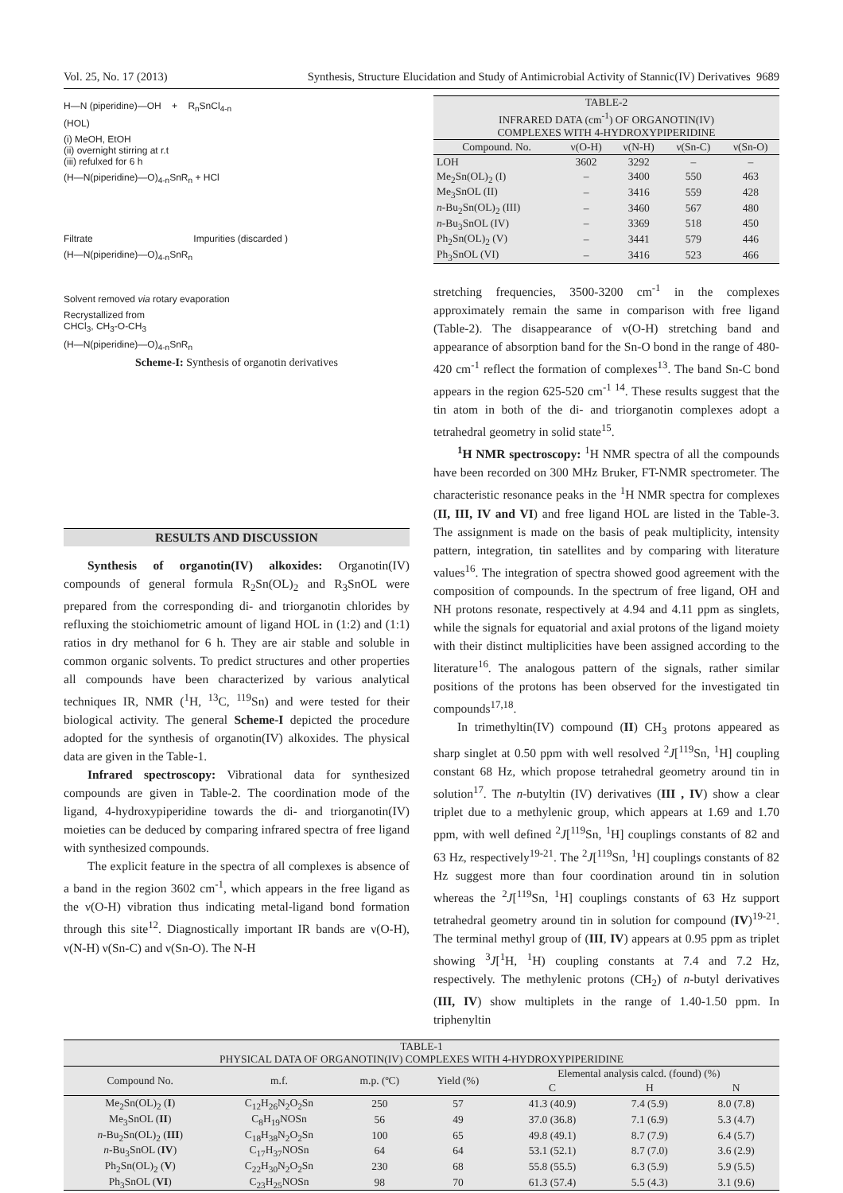Vol. 25, No. 17 (2013) Synthesis, Structure Elucidation and Study of Antimicrobial Activity of Stannic(IV) Derivatives 9689
H—N (piperidine)—OH + R<sub>n</sub>SnCl<sub>4-n</sub>
(HOL)
(i) MeOH, EtOH
(ii) overnight stirring at r.t
(iii) refulxed for 6 h
(H—N(piperidine)—O)<sub>4-n</sub>SnR<sub>n</sub> + HCl
Filtrate Impurities (discarded )
(H—N(piperidine)—O)<sub>4-n</sub>SnR<sub>n</sub>
Solvent removed via rotary evaporation
Recrystallized from
CHCl<sub>3</sub>, CH<sub>3</sub>-O-CH<sub>3</sub>
(H—N(piperidine)—O)<sub>4-n</sub>SnR<sub>n</sub>
Scheme-I: Synthesis of organotin derivatives
RESULTS AND DISCUSSION
Synthesis of organotin(IV) alkoxides: Organotin(IV) compounds of general formula R<sub>2</sub>Sn(OL)<sub>2</sub> and R<sub>3</sub>SnOL were prepared from the corresponding di- and triorganotin chlorides by refluxing the stoichiometric amount of ligand HOL in (1:2) and (1:1) ratios in dry methanol for 6 h. They are air stable and soluble in common organic solvents. To predict structures and other properties all compounds have been characterized by various analytical techniques IR, NMR (<sup>1</sup>H, <sup>13</sup>C, <sup>119</sup>Sn) and were tested for their biological activity. The general Scheme-I depicted the procedure adopted for the synthesis of organotin(IV) alkoxides. The physical data are given in the Table-1.
Infrared spectroscopy: Vibrational data for synthesized compounds are given in Table-2. The coordination mode of the ligand, 4-hydroxypiperidine towards the di- and triorganotin(IV) moieties can be deduced by comparing infrared spectra of free ligand with synthesized compounds.
The explicit feature in the spectra of all complexes is absence of a band in the region 3602 cm<sup>-1</sup>, which appears in the free ligand as the ν(O-H) vibration thus indicating metal-ligand bond formation through this site<sup>12</sup>. Diagnostically important IR bands are ν(O-H), ν(N-H) ν(Sn-C) and ν(Sn-O). The N-H
TABLE-2
INFRARED DATA (cm<sup>-1</sup>) OF ORGANOTIN(IV)
COMPLEXES WITH 4-HYDROXYPIPERIDINE
| Compound. No. | ν(O-H) | ν(N-H) | ν(Sn-C) | ν(Sn-O) |
| --- | --- | --- | --- | --- |
| LOH | 3602 | 3292 | – | – |
| Me<sub>2</sub>Sn(OL)<sub>2</sub> (I) | – | 3400 | 550 | 463 |
| Me<sub>3</sub>SnOL (II) | – | 3416 | 559 | 428 |
| n -Bu<sub>2</sub>Sn(OL)<sub>2</sub> (III) | – | 3460 | 567 | 480 |
| n -Bu<sub>3</sub>SnOL (IV) | – | 3369 | 518 | 450 |
| Ph<sub>2</sub>Sn(OL)<sub>2</sub> (V) | – | 3441 | 579 | 446 |
| Ph<sub>3</sub>SnOL (VI) | – | 3416 | 523 | 466 |
stretching frequencies, 3500-3200 cm<sup>-1</sup> in the complexes approximately remain the same in comparison with free ligand (Table-2). The disappearance of ν(O-H) stretching band and appearance of absorption band for the Sn-O bond in the range of 480-420 cm<sup>-1</sup> reflect the formation of complexes<sup>13</sup>. The band Sn-C bond appears in the region 625-520 cm<sup>-1 14</sup>. These results suggest that the tin atom in both of the di- and triorganotin complexes adopt a tetrahedral geometry in solid state<sup>15</sup>.
<sup>1</sup>H NMR spectroscopy: <sup>1</sup>H NMR spectra of all the compounds have been recorded on 300 MHz Bruker, FT-NMR spectrometer. The characteristic resonance peaks in the <sup>1</sup>H NMR spectra for complexes (II, III, IV and VI) and free ligand HOL are listed in the Table-3. The assignment is made on the basis of peak multiplicity, intensity pattern, integration, tin satellites and by comparing with literature values<sup>16</sup>. The integration of spectra showed good agreement with the composition of compounds. In the spectrum of free ligand, OH and NH protons resonate, respectively at 4.94 and 4.11 ppm as singlets, while the signals for equatorial and axial protons of the ligand moiety with their distinct multiplicities have been assigned according to the literature<sup>16</sup>. The analogous pattern of the signals, rather similar positions of the protons has been observed for the investigated tin compounds<sup>17,18</sup>.
In trimethyltin(IV) compound (II) CH<sub>3</sub> protons appeared as sharp singlet at 0.50 ppm with well resolved <sup>2</sup>J[<sup>119</sup>Sn, <sup>1</sup>H] coupling constant 68 Hz, which propose tetrahedral geometry around tin in solution<sup>17</sup>. The n-butyltin (IV) derivatives (III , IV) show a clear triplet due to a methylenic group, which appears at 1.69 and 1.70 ppm, with well defined <sup>2</sup>J[<sup>119</sup>Sn, <sup>1</sup>H] couplings constants of 82 and 63 Hz, respectively<sup>19-21</sup>. The <sup>2</sup>J[<sup>119</sup>Sn, <sup>1</sup>H] couplings constants of 82 Hz suggest more than four coordination around tin in solution whereas the <sup>2</sup>J[<sup>119</sup>Sn, <sup>1</sup>H] couplings constants of 63 Hz support tetrahedral geometry around tin in solution for compound (IV)<sup>19-21</sup>. The terminal methyl group of (III, IV) appears at 0.95 ppm as triplet showing <sup>3</sup>J[<sup>1</sup>H, <sup>1</sup>H) coupling constants at 7.4 and 7.2 Hz, respectively. The methylenic protons (CH<sub>2</sub>) of n-butyl derivatives (III, IV) show multiplets in the range of 1.40-1.50 ppm. In triphenyltin
TABLE-1
PHYSICAL DATA OF ORGANOTIN(IV) COMPLEXES WITH 4-HYDROXYPIPERIDINE
| Compound No. | m.f. | m.p. (ºC) | Yield (%) | Elemental analysis calcd. (found) (%) | | |
| --- | --- | --- | --- | --- | --- | --- |
| | | | | C | H | N |
| Me<sub>2</sub>Sn(OL)<sub>2</sub> ( I ) | C<sub>12</sub>H<sub>26</sub>N<sub>2</sub>O<sub>2</sub>Sn | 250 | 57 | 41.3 (40.9) | 7.4 (5.9) | 8.0 (7.8) |
| Me<sub>3</sub>SnOL ( II ) | C<sub>8</sub>H<sub>19</sub>NOSn | 56 | 49 | 37.0 (36.8) | 7.1 (6.9) | 5.3 (4.7) |
| n -Bu<sub>2</sub>Sn(OL)<sub>2</sub> ( III ) | C<sub>18</sub>H<sub>38</sub>N<sub>2</sub>O<sub>2</sub>Sn | 100 | 65 | 49.8 (49.1) | 8.7 (7.9) | 6.4 (5.7) |
| n -Bu<sub>3</sub>SnOL ( IV ) | C<sub>17</sub>H<sub>37</sub>NOSn | 64 | 64 | 53.1 (52.1) | 8.7 (7.0) | 3.6 (2.9) |
| Ph<sub>2</sub>Sn(OL)<sub>2</sub> ( V ) | C<sub>22</sub>H<sub>30</sub>N<sub>2</sub>O<sub>2</sub>Sn | 230 | 68 | 55.8 (55.5) | 6.3 (5.9) | 5.9 (5.5) |
| Ph<sub>3</sub>SnOL ( VI ) | C<sub>23</sub>H<sub>25</sub>NOSn | 98 | 70 | 61.3 (57.4) | 5.5 (4.3) | 3.1 (9.6) |